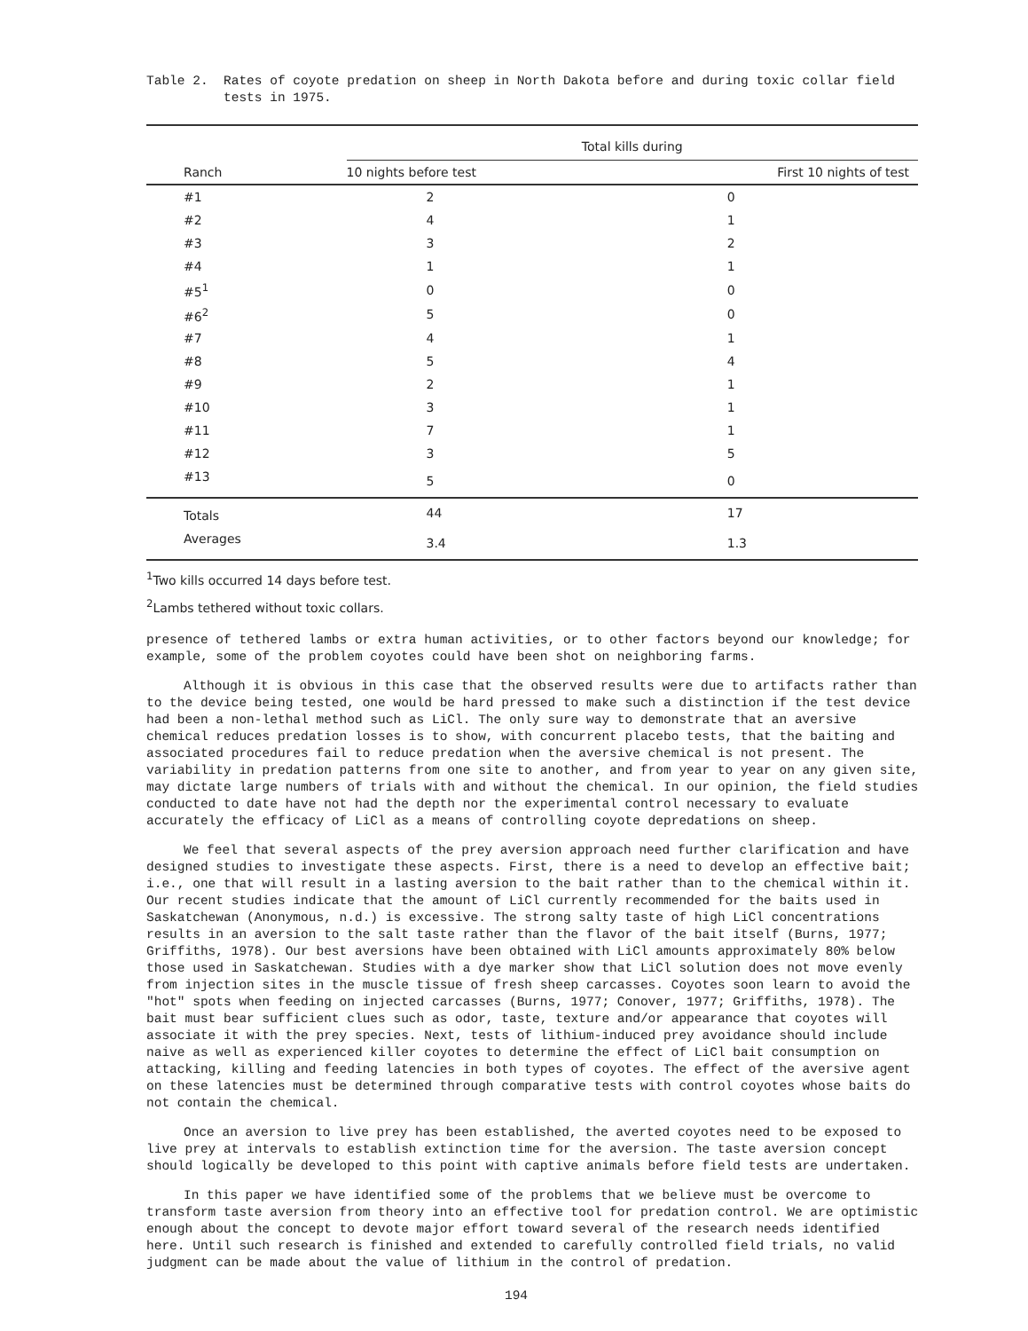Table 2. Rates of coyote predation on sheep in North Dakota before and during toxic collar field tests in 1975.
| | Total kills during | |
| --- | --- | --- |
| Ranch | 10 nights before test | First 10 nights of test |
| #1 | 2 | 0 |
| #2 | 4 | 1 |
| #3 | 3 | 2 |
| #4 | 1 | 1 |
| #5<sup>1</sup> | 0 | 0 |
| #6<sup>2</sup> | 5 | 0 |
| #7 | 4 | 1 |
| #8 | 5 | 4 |
| #9 | 2 | 1 |
| #10 | 3 | 1 |
| #11 | 7 | 1 |
| #12 | 3 | 5 |
| #13 | 5 | 0 |
| Totals | 44 | 17 |
| Averages | 3.4 | 1.3 |
<sup>1</sup> Two kills occurred 14 days before test.
<sup>2</sup> Lambs tethered without toxic collars.
presence of tethered lambs or extra human activities, or to other factors beyond our knowledge; for example, some of the problem coyotes could have been shot on neighboring farms.
Although it is obvious in this case that the observed results were due to artifacts rather than to the device being tested, one would be hard pressed to make such a distinction if the test device had been a non-lethal method such as LiCl. The only sure way to demonstrate that an aversive chemical reduces predation losses is to show, with concurrent placebo tests, that the baiting and associated procedures fail to reduce predation when the aversive chemical is not present. The variability in predation patterns from one site to another, and from year to year on any given site, may dictate large numbers of trials with and without the chemical. In our opinion, the field studies conducted to date have not had the depth nor the experimental control necessary to evaluate accurately the efficacy of LiCl as a means of controlling coyote depredations on sheep.
We feel that several aspects of the prey aversion approach need further clarification and have designed studies to investigate these aspects. First, there is a need to develop an effective bait; i.e., one that will result in a lasting aversion to the bait rather than to the chemical within it. Our recent studies indicate that the amount of LiCl currently recommended for the baits used in Saskatchewan (Anonymous, n.d.) is excessive. The strong salty taste of high LiCl concentrations results in an aversion to the salt taste rather than the flavor of the bait itself (Burns, 1977; Griffiths, 1978). Our best aversions have been obtained with LiCl amounts approximately 80% below those used in Saskatchewan. Studies with a dye marker show that LiCl solution does not move evenly from injection sites in the muscle tissue of fresh sheep carcasses. Coyotes soon learn to avoid the "hot" spots when feeding on injected carcasses (Burns, 1977; Conover, 1977; Griffiths, 1978). The bait must bear sufficient clues such as odor, taste, texture and/or appearance that coyotes will associate it with the prey species. Next, tests of lithium-induced prey avoidance should include naive as well as experienced killer coyotes to determine the effect of LiCl bait consumption on attacking, killing and feeding latencies in both types of coyotes. The effect of the aversive agent on these latencies must be determined through comparative tests with control coyotes whose baits do not contain the chemical.
Once an aversion to live prey has been established, the averted coyotes need to be exposed to live prey at intervals to establish extinction time for the aversion. The taste aversion concept should logically be developed to this point with captive animals before field tests are undertaken.
In this paper we have identified some of the problems that we believe must be overcome to transform taste aversion from theory into an effective tool for predation control. We are optimistic enough about the concept to devote major effort toward several of the research needs identified here. Until such research is finished and extended to carefully controlled field trials, no valid judgment can be made about the value of lithium in the control of predation.
194